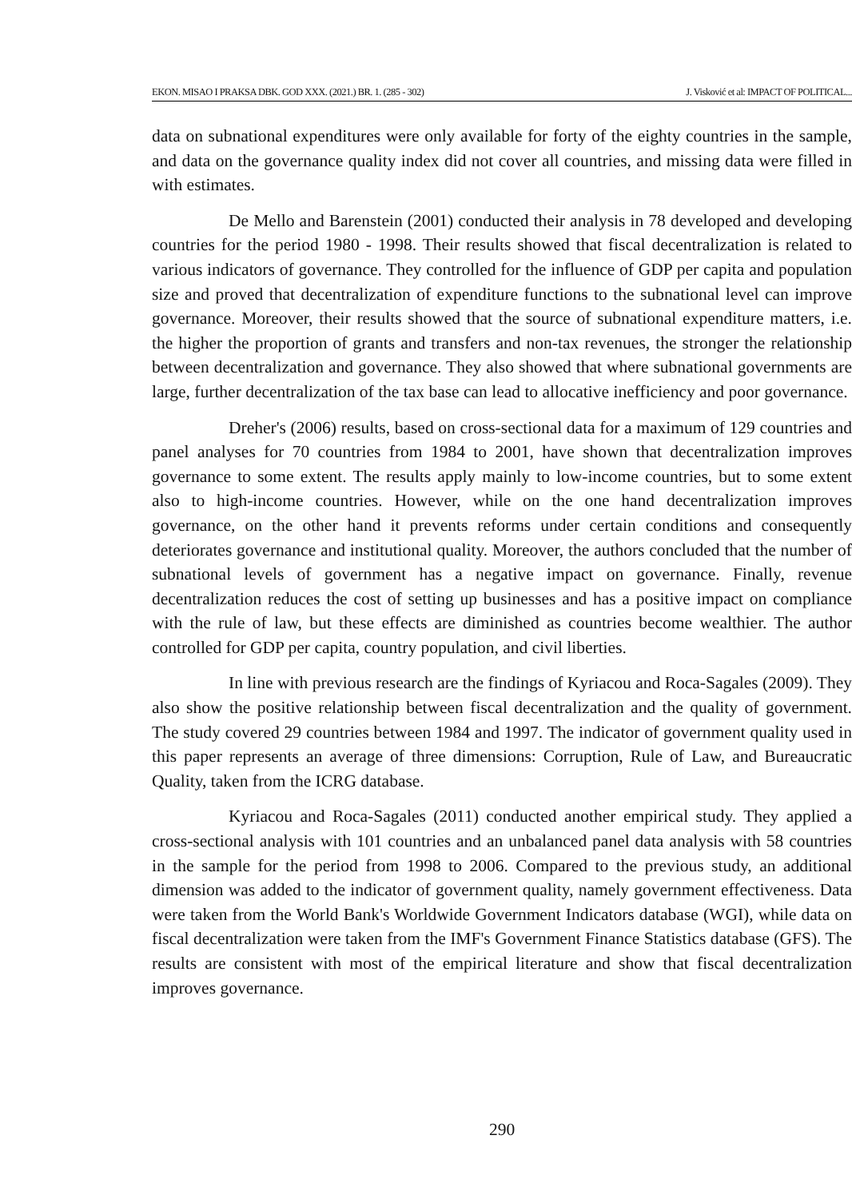EKON. MISAO I PRAKSA DBK. GOD XXX. (2021.) BR. 1. (285 - 302) J. Visković et al: IMPACT OF POLITICAL...
data on subnational expenditures were only available for forty of the eighty countries in the sample, and data on the governance quality index did not cover all countries, and missing data were filled in with estimates.
De Mello and Barenstein (2001) conducted their analysis in 78 developed and developing countries for the period 1980 - 1998. Their results showed that fiscal decentralization is related to various indicators of governance. They controlled for the influence of GDP per capita and population size and proved that decentralization of expenditure functions to the subnational level can improve governance. Moreover, their results showed that the source of subnational expenditure matters, i.e. the higher the proportion of grants and transfers and non-tax revenues, the stronger the relationship between decentralization and governance. They also showed that where subnational governments are large, further decentralization of the tax base can lead to allocative inefficiency and poor governance.
Dreher's (2006) results, based on cross-sectional data for a maximum of 129 countries and panel analyses for 70 countries from 1984 to 2001, have shown that decentralization improves governance to some extent. The results apply mainly to low-income countries, but to some extent also to high-income countries. However, while on the one hand decentralization improves governance, on the other hand it prevents reforms under certain conditions and consequently deteriorates governance and institutional quality. Moreover, the authors concluded that the number of subnational levels of government has a negative impact on governance. Finally, revenue decentralization reduces the cost of setting up businesses and has a positive impact on compliance with the rule of law, but these effects are diminished as countries become wealthier. The author controlled for GDP per capita, country population, and civil liberties.
In line with previous research are the findings of Kyriacou and Roca-Sagales (2009). They also show the positive relationship between fiscal decentralization and the quality of government. The study covered 29 countries between 1984 and 1997. The indicator of government quality used in this paper represents an average of three dimensions: Corruption, Rule of Law, and Bureaucratic Quality, taken from the ICRG database.
Kyriacou and Roca-Sagales (2011) conducted another empirical study. They applied a cross-sectional analysis with 101 countries and an unbalanced panel data analysis with 58 countries in the sample for the period from 1998 to 2006. Compared to the previous study, an additional dimension was added to the indicator of government quality, namely government effectiveness. Data were taken from the World Bank's Worldwide Government Indicators database (WGI), while data on fiscal decentralization were taken from the IMF's Government Finance Statistics database (GFS). The results are consistent with most of the empirical literature and show that fiscal decentralization improves governance.
290